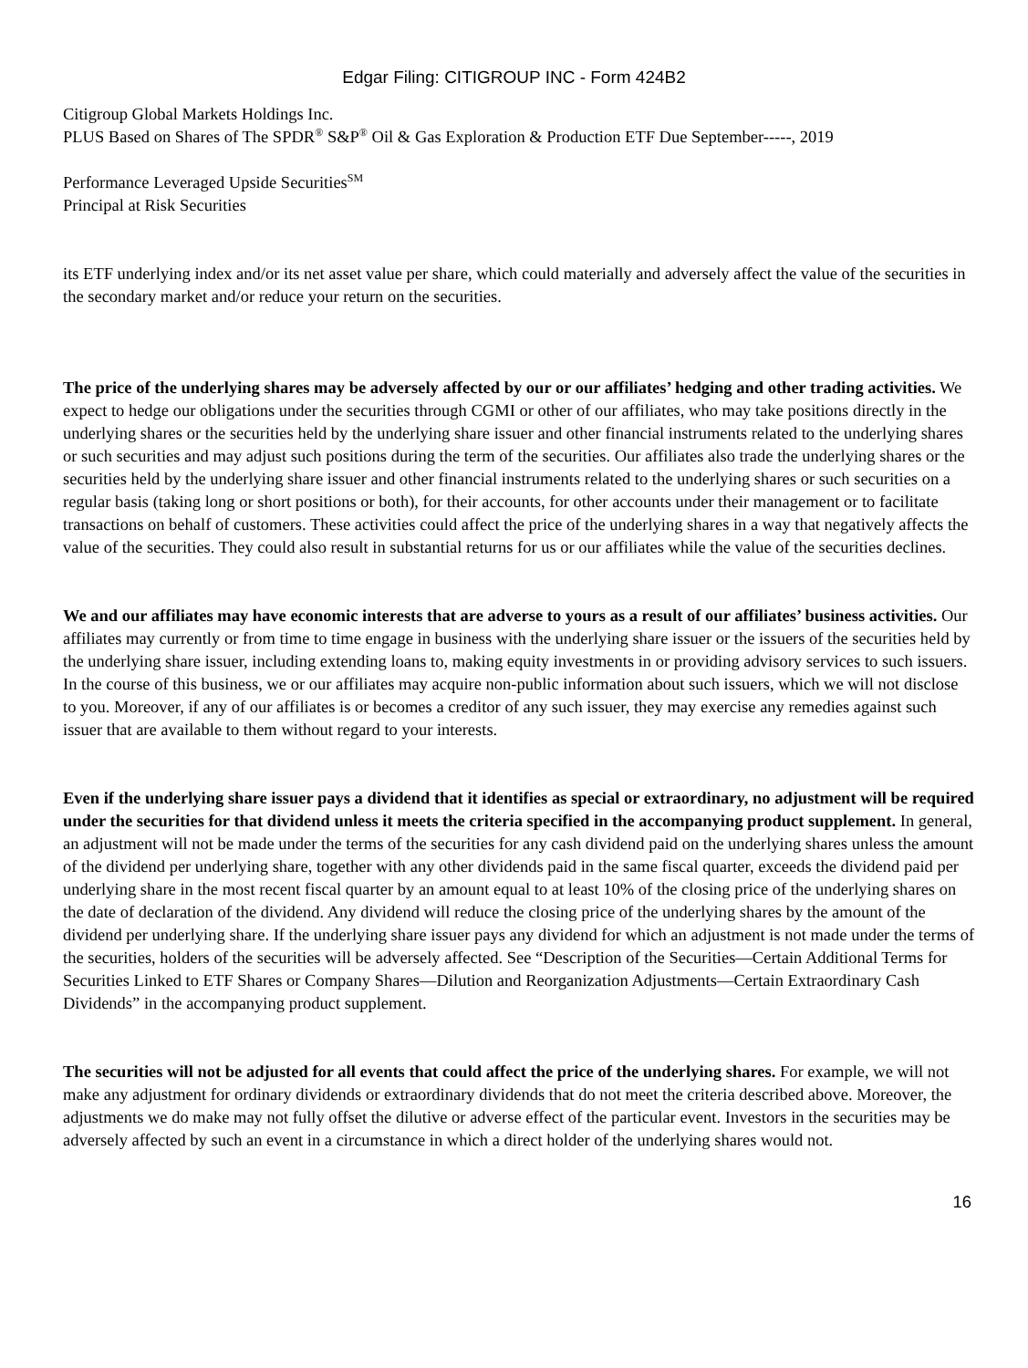Edgar Filing: CITIGROUP INC - Form 424B2
Citigroup Global Markets Holdings Inc.
PLUS Based on Shares of The SPDR<sup>®</sup> S&P<sup>®</sup> Oil & Gas Exploration & Production ETF Due September-----, 2019
Performance Leveraged Upside Securities<sup>SM</sup>
Principal at Risk Securities
its ETF underlying index and/or its net asset value per share, which could materially and adversely affect the value of the securities in the secondary market and/or reduce your return on the securities.
The price of the underlying shares may be adversely affected by our or our affiliates’ hedging and other trading activities. We expect to hedge our obligations under the securities through CGMI or other of our affiliates, who may take positions directly in the underlying shares or the securities held by the underlying share issuer and other financial instruments related to the underlying shares or such securities and may adjust such positions during the term of the securities. Our affiliates also trade the underlying shares or the securities held by the underlying share issuer and other financial instruments related to the underlying shares or such securities on a regular basis (taking long or short positions or both), for their accounts, for other accounts under their management or to facilitate transactions on behalf of customers. These activities could affect the price of the underlying shares in a way that negatively affects the value of the securities. They could also result in substantial returns for us or our affiliates while the value of the securities declines.
We and our affiliates may have economic interests that are adverse to yours as a result of our affiliates’ business activities. Our affiliates may currently or from time to time engage in business with the underlying share issuer or the issuers of the securities held by the underlying share issuer, including extending loans to, making equity investments in or providing advisory services to such issuers. In the course of this business, we or our affiliates may acquire non-public information about such issuers, which we will not disclose to you. Moreover, if any of our affiliates is or becomes a creditor of any such issuer, they may exercise any remedies against such issuer that are available to them without regard to your interests.
Even if the underlying share issuer pays a dividend that it identifies as special or extraordinary, no adjustment will be required under the securities for that dividend unless it meets the criteria specified in the accompanying product supplement. In general, an adjustment will not be made under the terms of the securities for any cash dividend paid on the underlying shares unless the amount of the dividend per underlying share, together with any other dividends paid in the same fiscal quarter, exceeds the dividend paid per underlying share in the most recent fiscal quarter by an amount equal to at least 10% of the closing price of the underlying shares on the date of declaration of the dividend. Any dividend will reduce the closing price of the underlying shares by the amount of the dividend per underlying share. If the underlying share issuer pays any dividend for which an adjustment is not made under the terms of the securities, holders of the securities will be adversely affected. See “Description of the Securities—Certain Additional Terms for Securities Linked to ETF Shares or Company Shares—Dilution and Reorganization Adjustments—Certain Extraordinary Cash Dividends” in the accompanying product supplement.
The securities will not be adjusted for all events that could affect the price of the underlying shares. For example, we will not make any adjustment for ordinary dividends or extraordinary dividends that do not meet the criteria described above. Moreover, the adjustments we do make may not fully offset the dilutive or adverse effect of the particular event. Investors in the securities may be adversely affected by such an event in a circumstance in which a direct holder of the underlying shares would not.
16